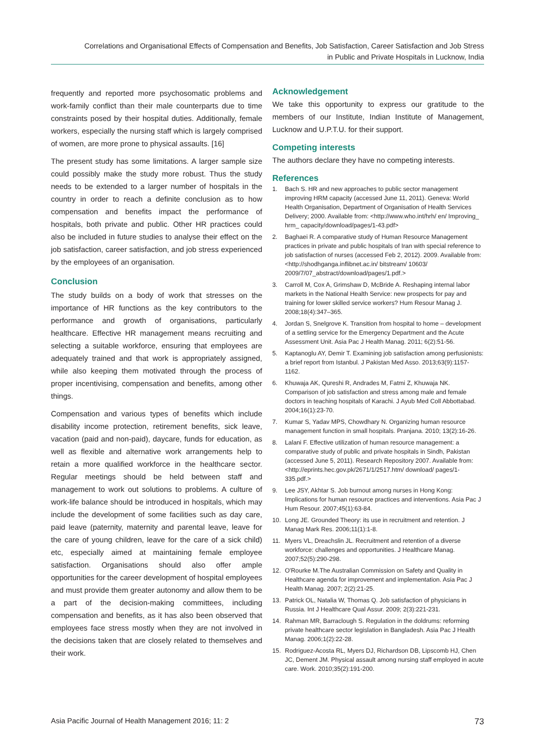Correlations and Organisational Effects of Compensation and Benefits, Job Satisfaction, Career Satisfaction and Job Stress
in Public and Private Hospitals in Lucknow, India
frequently and reported more psychosomatic problems and work-family conflict than their male counterparts due to time constraints posed by their hospital duties. Additionally, female workers, especially the nursing staff which is largely comprised of women, are more prone to physical assaults. [16]
The present study has some limitations. A larger sample size could possibly make the study more robust. Thus the study needs to be extended to a larger number of hospitals in the country in order to reach a definite conclusion as to how compensation and benefits impact the performance of hospitals, both private and public. Other HR practices could also be included in future studies to analyse their effect on the job satisfaction, career satisfaction, and job stress experienced by the employees of an organisation.
Conclusion
The study builds on a body of work that stresses on the importance of HR functions as the key contributors to the performance and growth of organisations, particularly healthcare. Effective HR management means recruiting and selecting a suitable workforce, ensuring that employees are adequately trained and that work is appropriately assigned, while also keeping them motivated through the process of proper incentivising, compensation and benefits, among other things.
Compensation and various types of benefits which include disability income protection, retirement benefits, sick leave, vacation (paid and non-paid), daycare, funds for education, as well as flexible and alternative work arrangements help to retain a more qualified workforce in the healthcare sector. Regular meetings should be held between staff and management to work out solutions to problems. A culture of work-life balance should be introduced in hospitals, which may include the development of some facilities such as day care, paid leave (paternity, maternity and parental leave, leave for the care of young children, leave for the care of a sick child) etc, especially aimed at maintaining female employee satisfaction. Organisations should also offer ample opportunities for the career development of hospital employees and must provide them greater autonomy and allow them to be a part of the decision-making committees, including compensation and benefits, as it has also been observed that employees face stress mostly when they are not involved in the decisions taken that are closely related to themselves and their work.
Acknowledgement
We take this opportunity to express our gratitude to the members of our Institute, Indian Institute of Management, Lucknow and U.P.T.U. for their support.
Competing interests
The authors declare they have no competing interests.
References
1. Bach S. HR and new approaches to public sector management improving HRM capacity (accessed June 11, 2011). Geneva: World Health Organisation, Department of Organisation of Health Services Delivery; 2000. Available from: <http://www.who.int/hrh/ en/ Improving_ hrm_ capacity/download/pages/1-43.pdf>
2. Baghaei R. A comparative study of Human Resource Management practices in private and public hospitals of Iran with special reference to job satisfaction of nurses (accessed Feb 2, 2012). 2009. Available from: <http://shodhganga.inflibnet.ac.in/ bitstream/ 10603/ 2009/7/07_abstract/download/pages/1.pdf.>
3. Carroll M, Cox A, Grimshaw D, McBride A. Reshaping internal labor markets in the National Health Service: new prospects for pay and training for lower skilled service workers? Hum Resour Manag J. 2008;18(4):347–365.
4. Jordan S, Snelgrove K. Transition from hospital to home – development of a settling service for the Emergency Department and the Acute Assessment Unit. Asia Pac J Health Manag. 2011; 6(2):51-56.
5. Kaptanoglu AY, Demir T. Examining job satisfaction among perfusionists: a brief report from Istanbul. J Pakistan Med Asso. 2013;63(9):1157-1162.
6. Khuwaja AK, Qureshi R, Andrades M, Fatmi Z, Khuwaja NK. Comparison of job satisfaction and stress among male and female doctors in teaching hospitals of Karachi. J Ayub Med Coll Abbottabad. 2004;16(1):23-70.
7. Kumar S, Yadav MPS, Chowdhary N. Organizing human resource management function in small hospitals. Pranjana. 2010; 13(2):16-26.
8. Lalani F. Effective utilization of human resource management: a comparative study of public and private hospitals in Sindh, Pakistan (accessed June 5, 2011). Research Repository 2007. Available from:<http://eprints.hec.gov.pk/2671/1/2517.htm/ download/ pages/1-335.pdf.>
9. Lee JSY, Akhtar S. Job burnout among nurses in Hong Kong: Implications for human resource practices and interventions. Asia Pac J Hum Resour. 2007;45(1):63-84.
10. Long JE. Grounded Theory: its use in recruitment and retention. J Manag Mark Res. 2006;11(1):1-8.
11. Myers VL, Dreachslin JL. Recruitment and retention of a diverse workforce: challenges and opportunities. J Healthcare Manag. 2007;52(5):290-298.
12. O'Rourke M.The Australian Commission on Safety and Quality in Healthcare agenda for improvement and implementation. Asia Pac J Health Manag. 2007; 2(2):21-25.
13. Patrick OL, Natalia W, Thomas Q. Job satisfaction of physicians in Russia. Int J Healthcare Qual Assur. 2009; 2(3):221-231.
14. Rahman MR, Barraclough S. Regulation in the doldrums: reforming private healthcare sector legislation in Bangladesh. Asia Pac J Health Manag. 2006;1(2):22-28.
15. Rodriguez-Acosta RL, Myers DJ, Richardson DB, Lipscomb HJ, Chen JC, Dement JM. Physical assault among nursing staff employed in acute care. Work. 2010;35(2):191-200.
Asia Pacific Journal of Health Management 2016; 11: 2 73